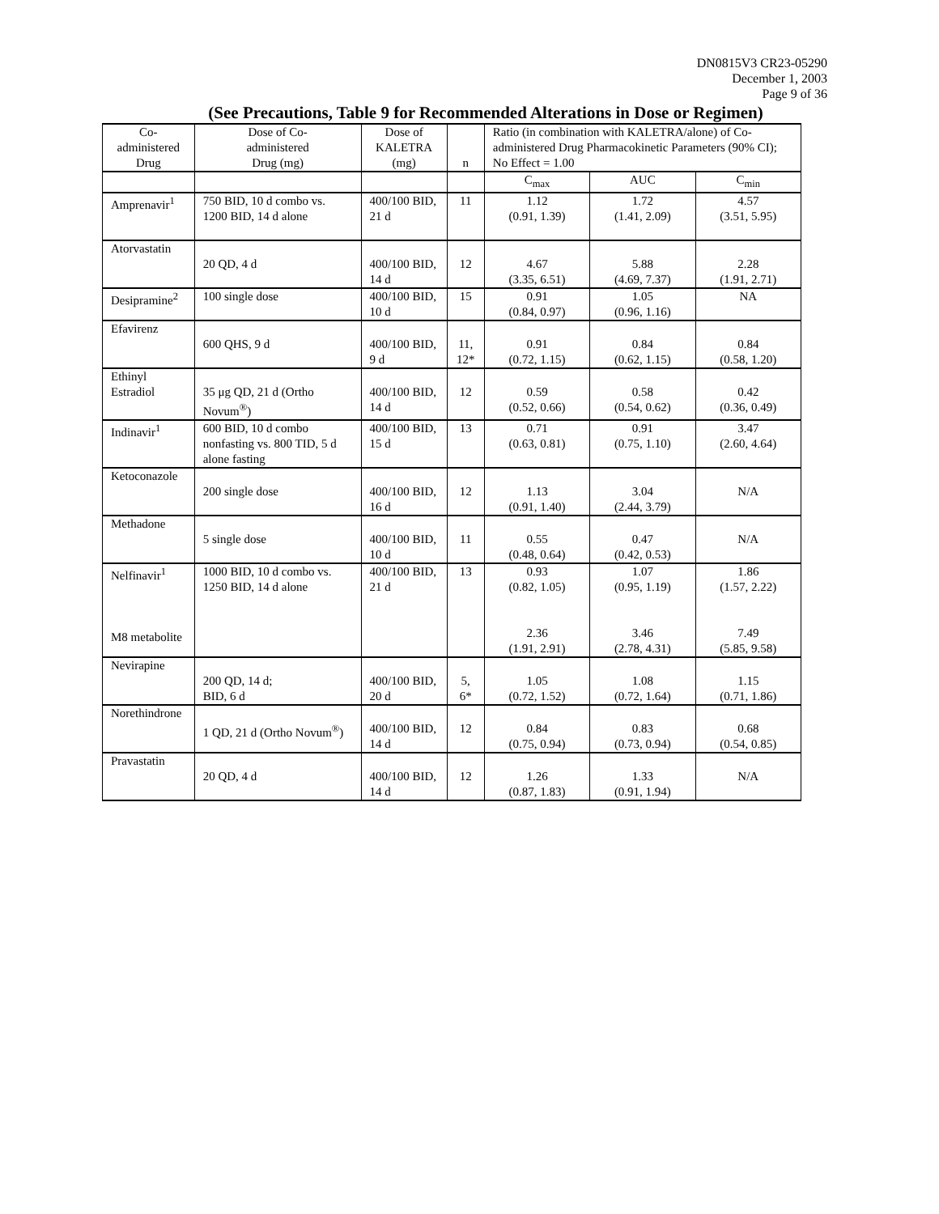DN0815V3 CR23-05290
December 1, 2003
Page 9 of 36
(See Precautions, Table 9 for Recommended Alterations in Dose or Regimen)
| Co- administered Drug | Dose of Co- administered Drug (mg) | Dose of KALETRA (mg) | n | Ratio (in combination with KALETRA/alone) of Co-administered Drug Pharmacokinetic Parameters (90% CI); No Effect = 1.00 | | |
| --- | --- | --- | --- | --- | --- | --- |
| | | | | C<sub>max</sub> | AUC | C<sub>min</sub> |
| Amprenavir<sup>1</sup> | 750 BID, 10 d combo vs. 1200 BID, 14 d alone | 400/100 BID, 21 d | 11 | 1.12 (0.91, 1.39) | 1.72 (1.41, 2.09) | 4.57 (3.51, 5.95) |
| Atorvastatin | 20 QD, 4 d | 400/100 BID, 14 d | 12 | 4.67 (3.35, 6.51) | 5.88 (4.69, 7.37) | 2.28 (1.91, 2.71) |
| Desipramine<sup>2</sup> | 100 single dose | 400/100 BID, 10 d | 15 | 0.91 (0.84, 0.97) | 1.05 (0.96, 1.16) | NA |
| Efavirenz | 600 QHS, 9 d | 400/100 BID, 9 d | 11, 12* | 0.91 (0.72, 1.15) | 0.84 (0.62, 1.15) | 0.84 (0.58, 1.20) |
| Ethinyl Estradiol | 35 μg QD, 21 d (Ortho Novum<sup>®</sup>) | 400/100 BID, 14 d | 12 | 0.59 (0.52, 0.66) | 0.58 (0.54, 0.62) | 0.42 (0.36, 0.49) |
| Indinavir<sup>1</sup> | 600 BID, 10 d combo nonfasting vs. 800 TID, 5 d alone fasting | 400/100 BID, 15 d | 13 | 0.71 (0.63, 0.81) | 0.91 (0.75, 1.10) | 3.47 (2.60, 4.64) |
| Ketoconazole | 200 single dose | 400/100 BID, 16 d | 12 | 1.13 (0.91, 1.40) | 3.04 (2.44, 3.79) | N/A |
| Methadone | 5 single dose | 400/100 BID, 10 d | 11 | 0.55 (0.48, 0.64) | 0.47 (0.42, 0.53) | N/A |
| Nelfinavir<sup>1</sup> M8 metabolite | 1000 BID, 10 d combo vs. 1250 BID, 14 d alone | 400/100 BID, 21 d | 13 | 0.93 (0.82, 1.05) 2.36 (1.91, 2.91) | 1.07 (0.95, 1.19) 3.46 (2.78, 4.31) | 1.86 (1.57, 2.22) 7.49 (5.85, 9.58) |
| Nevirapine | 200 QD, 14 d; BID, 6 d | 400/100 BID, 20 d | 5, 6* | 1.05 (0.72, 1.52) | 1.08 (0.72, 1.64) | 1.15 (0.71, 1.86) |
| Norethindrone | 1 QD, 21 d (Ortho Novum<sup>®</sup>) | 400/100 BID, 14 d | 12 | 0.84 (0.75, 0.94) | 0.83 (0.73, 0.94) | 0.68 (0.54, 0.85) |
| Pravastatin | 20 QD, 4 d | 400/100 BID, 14 d | 12 | 1.26 (0.87, 1.83) | 1.33 (0.91, 1.94) | N/A |